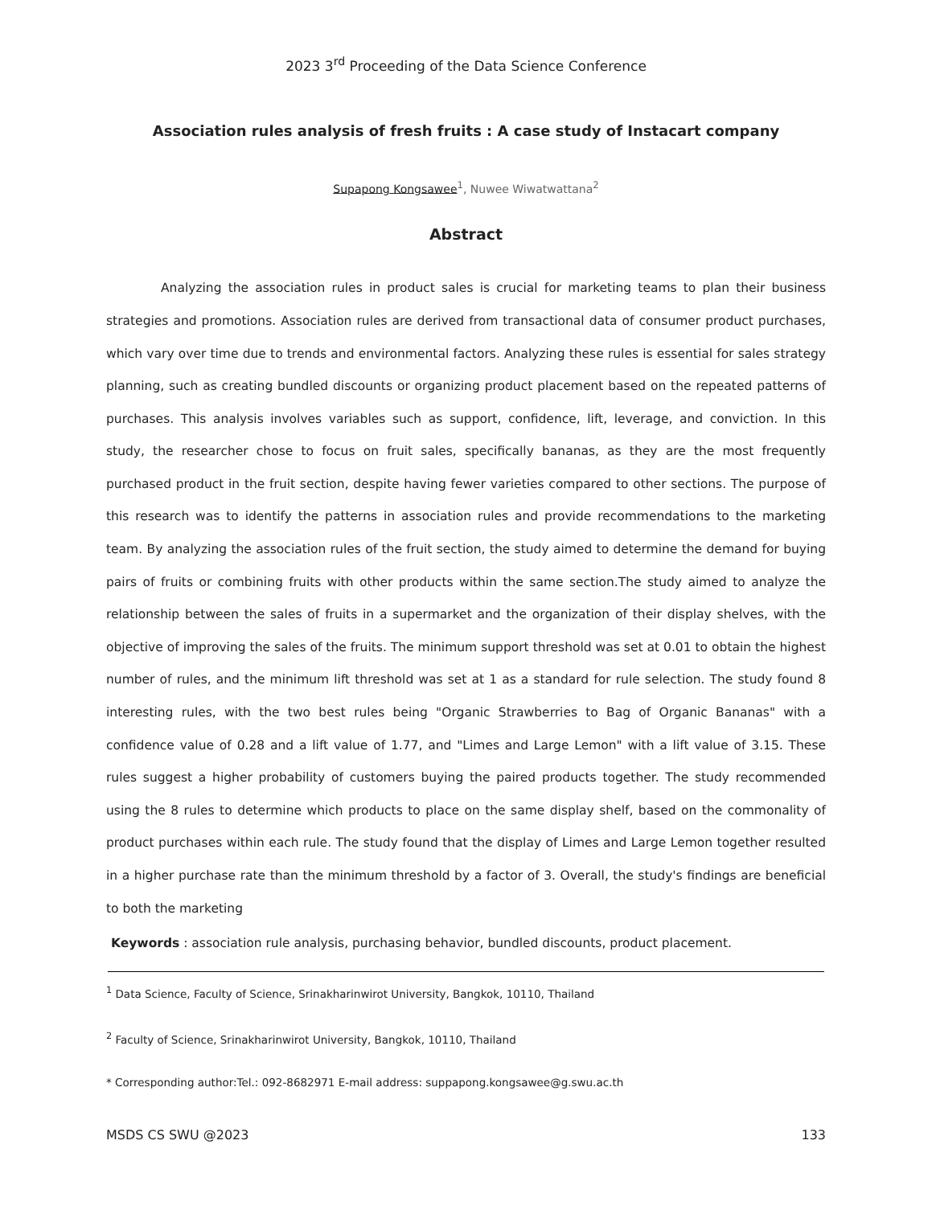2023 3<sup>rd</sup> Proceeding of the Data Science Conference
Association rules analysis of fresh fruits : A case study of Instacart company
Supapong Kongsawee<sup>1</sup>, Nuwee Wiwatwattana<sup>2</sup>
Abstract
Analyzing the association rules in product sales is crucial for marketing teams to plan their business strategies and promotions. Association rules are derived from transactional data of consumer product purchases, which vary over time due to trends and environmental factors. Analyzing these rules is essential for sales strategy planning, such as creating bundled discounts or organizing product placement based on the repeated patterns of purchases. This analysis involves variables such as support, confidence, lift, leverage, and conviction. In this study, the researcher chose to focus on fruit sales, specifically bananas, as they are the most frequently purchased product in the fruit section, despite having fewer varieties compared to other sections. The purpose of this research was to identify the patterns in association rules and provide recommendations to the marketing team. By analyzing the association rules of the fruit section, the study aimed to determine the demand for buying pairs of fruits or combining fruits with other products within the same section.The study aimed to analyze the relationship between the sales of fruits in a supermarket and the organization of their display shelves, with the objective of improving the sales of the fruits. The minimum support threshold was set at 0.01 to obtain the highest number of rules, and the minimum lift threshold was set at 1 as a standard for rule selection. The study found 8 interesting rules, with the two best rules being "Organic Strawberries to Bag of Organic Bananas" with a confidence value of 0.28 and a lift value of 1.77, and "Limes and Large Lemon" with a lift value of 3.15. These rules suggest a higher probability of customers buying the paired products together. The study recommended using the 8 rules to determine which products to place on the same display shelf, based on the commonality of product purchases within each rule. The study found that the display of Limes and Large Lemon together resulted in a higher purchase rate than the minimum threshold by a factor of 3. Overall, the study's findings are beneficial to both the marketing
Keywords : association rule analysis, purchasing behavior, bundled discounts, product placement.
<sup>1</sup> Data Science, Faculty of Science, Srinakharinwirot University, Bangkok, 10110, Thailand
<sup>2</sup> Faculty of Science, Srinakharinwirot University, Bangkok, 10110, Thailand
* Corresponding author:Tel.: 092-8682971 E-mail address: suppapong.kongsawee@g.swu.ac.th
MSDS CS SWU @2023 133